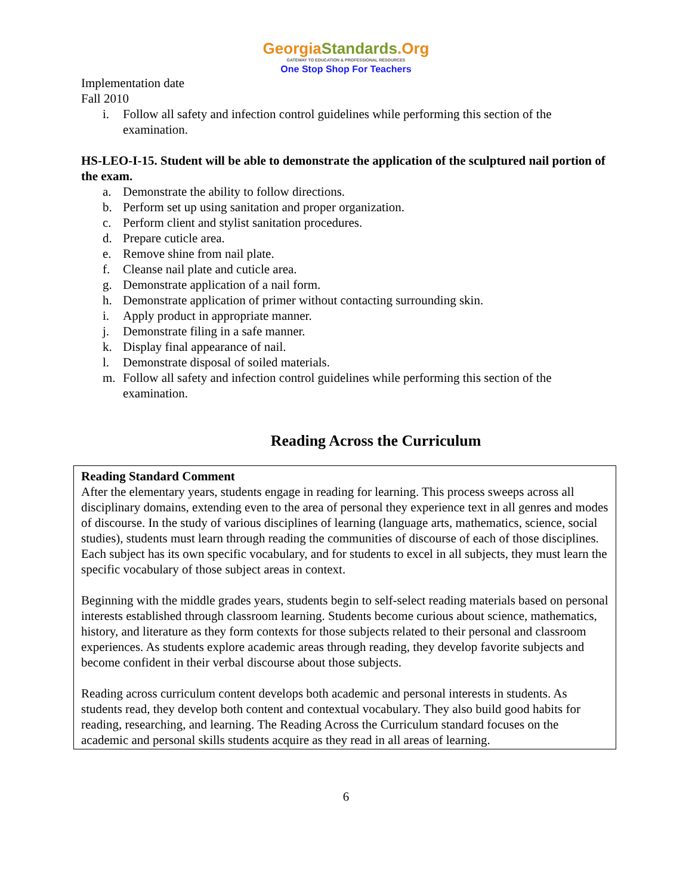GeorgiaStandards.Org
GATEWAY TO EDUCATION & PROFESSIONAL RESOURCES
One Stop Shop For Teachers
Implementation date
Fall 2010
i. Follow all safety and infection control guidelines while performing this section of the examination.
HS-LEO-I-15. Student will be able to demonstrate the application of the sculptured nail portion of the exam.
a. Demonstrate the ability to follow directions.
b. Perform set up using sanitation and proper organization.
c. Perform client and stylist sanitation procedures.
d. Prepare cuticle area.
e. Remove shine from nail plate.
f. Cleanse nail plate and cuticle area.
g. Demonstrate application of a nail form.
h. Demonstrate application of primer without contacting surrounding skin.
i. Apply product in appropriate manner.
j. Demonstrate filing in a safe manner.
k. Display final appearance of nail.
l. Demonstrate disposal of soiled materials.
m. Follow all safety and infection control guidelines while performing this section of the examination.
Reading Across the Curriculum
Reading Standard Comment
After the elementary years, students engage in reading for learning. This process sweeps across all disciplinary domains, extending even to the area of personal they experience text in all genres and modes of discourse. In the study of various disciplines of learning (language arts, mathematics, science, social studies), students must learn through reading the communities of discourse of each of those disciplines. Each subject has its own specific vocabulary, and for students to excel in all subjects, they must learn the specific vocabulary of those subject areas in context.
Beginning with the middle grades years, students begin to self-select reading materials based on personal interests established through classroom learning. Students become curious about science, mathematics, history, and literature as they form contexts for those subjects related to their personal and classroom experiences. As students explore academic areas through reading, they develop favorite subjects and become confident in their verbal discourse about those subjects.
Reading across curriculum content develops both academic and personal interests in students. As students read, they develop both content and contextual vocabulary. They also build good habits for reading, researching, and learning. The Reading Across the Curriculum standard focuses on the academic and personal skills students acquire as they read in all areas of learning.
6